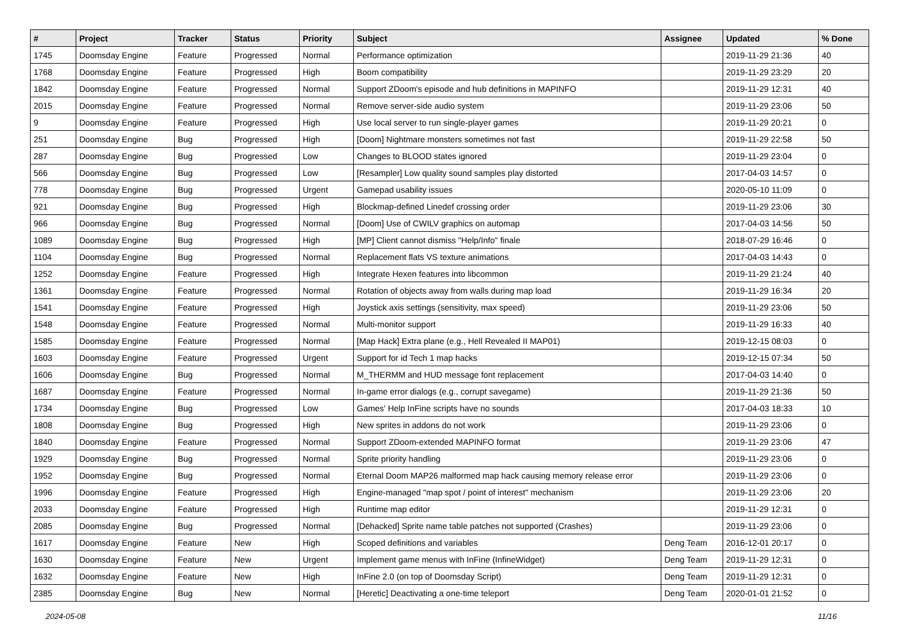| # | Project | Tracker | Status | Priority | Subject | Assignee | Updated | % Done |
| --- | --- | --- | --- | --- | --- | --- | --- | --- |
| 1745 | Doomsday Engine | Feature | Progressed | Normal | Performance optimization | | 2019-11-29 21:36 | 40 |
| 1768 | Doomsday Engine | Feature | Progressed | High | Boom compatibility | | 2019-11-29 23:29 | 20 |
| 1842 | Doomsday Engine | Feature | Progressed | Normal | Support ZDoom's episode and hub definitions in MAPINFO | | 2019-11-29 12:31 | 40 |
| 2015 | Doomsday Engine | Feature | Progressed | Normal | Remove server-side audio system | | 2019-11-29 23:06 | 50 |
| 9 | Doomsday Engine | Feature | Progressed | High | Use local server to run single-player games | | 2019-11-29 20:21 | 0 |
| 251 | Doomsday Engine | Bug | Progressed | High | [Doom] Nightmare monsters sometimes not fast | | 2019-11-29 22:58 | 50 |
| 287 | Doomsday Engine | Bug | Progressed | Low | Changes to BLOOD states ignored | | 2019-11-29 23:04 | 0 |
| 566 | Doomsday Engine | Bug | Progressed | Low | [Resampler] Low quality sound samples play distorted | | 2017-04-03 14:57 | 0 |
| 778 | Doomsday Engine | Bug | Progressed | Urgent | Gamepad usability issues | | 2020-05-10 11:09 | 0 |
| 921 | Doomsday Engine | Bug | Progressed | High | Blockmap-defined Linedef crossing order | | 2019-11-29 23:06 | 30 |
| 966 | Doomsday Engine | Bug | Progressed | Normal | [Doom] Use of CWILV graphics on automap | | 2017-04-03 14:56 | 50 |
| 1089 | Doomsday Engine | Bug | Progressed | High | [MP] Client cannot dismiss "Help/Info" finale | | 2018-07-29 16:46 | 0 |
| 1104 | Doomsday Engine | Bug | Progressed | Normal | Replacement flats VS texture animations | | 2017-04-03 14:43 | 0 |
| 1252 | Doomsday Engine | Feature | Progressed | High | Integrate Hexen features into libcommon | | 2019-11-29 21:24 | 40 |
| 1361 | Doomsday Engine | Feature | Progressed | Normal | Rotation of objects away from walls during map load | | 2019-11-29 16:34 | 20 |
| 1541 | Doomsday Engine | Feature | Progressed | High | Joystick axis settings (sensitivity, max speed) | | 2019-11-29 23:06 | 50 |
| 1548 | Doomsday Engine | Feature | Progressed | Normal | Multi-monitor support | | 2019-11-29 16:33 | 40 |
| 1585 | Doomsday Engine | Feature | Progressed | Normal | [Map Hack] Extra plane (e.g., Hell Revealed II MAP01) | | 2019-12-15 08:03 | 0 |
| 1603 | Doomsday Engine | Feature | Progressed | Urgent | Support for id Tech 1 map hacks | | 2019-12-15 07:34 | 50 |
| 1606 | Doomsday Engine | Bug | Progressed | Normal | M_THERMM and HUD message font replacement | | 2017-04-03 14:40 | 0 |
| 1687 | Doomsday Engine | Feature | Progressed | Normal | In-game error dialogs (e.g., corrupt savegame) | | 2019-11-29 21:36 | 50 |
| 1734 | Doomsday Engine | Bug | Progressed | Low | Games' Help InFine scripts have no sounds | | 2017-04-03 18:33 | 10 |
| 1808 | Doomsday Engine | Bug | Progressed | High | New sprites in addons do not work | | 2019-11-29 23:06 | 0 |
| 1840 | Doomsday Engine | Feature | Progressed | Normal | Support ZDoom-extended MAPINFO format | | 2019-11-29 23:06 | 47 |
| 1929 | Doomsday Engine | Bug | Progressed | Normal | Sprite priority handling | | 2019-11-29 23:06 | 0 |
| 1952 | Doomsday Engine | Bug | Progressed | Normal | Eternal Doom MAP26 malformed map hack causing memory release error | | 2019-11-29 23:06 | 0 |
| 1996 | Doomsday Engine | Feature | Progressed | High | Engine-managed "map spot / point of interest" mechanism | | 2019-11-29 23:06 | 20 |
| 2033 | Doomsday Engine | Feature | Progressed | High | Runtime map editor | | 2019-11-29 12:31 | 0 |
| 2085 | Doomsday Engine | Bug | Progressed | Normal | [Dehacked] Sprite name table patches not supported (Crashes) | | 2019-11-29 23:06 | 0 |
| 1617 | Doomsday Engine | Feature | New | High | Scoped definitions and variables | Deng Team | 2016-12-01 20:17 | 0 |
| 1630 | Doomsday Engine | Feature | New | Urgent | Implement game menus with InFine (InfineWidget) | Deng Team | 2019-11-29 12:31 | 0 |
| 1632 | Doomsday Engine | Feature | New | High | InFine 2.0 (on top of Doomsday Script) | Deng Team | 2019-11-29 12:31 | 0 |
| 2385 | Doomsday Engine | Bug | New | Normal | [Heretic] Deactivating a one-time teleport | Deng Team | 2020-01-01 21:52 | 0 |
2024-05-08 11/16